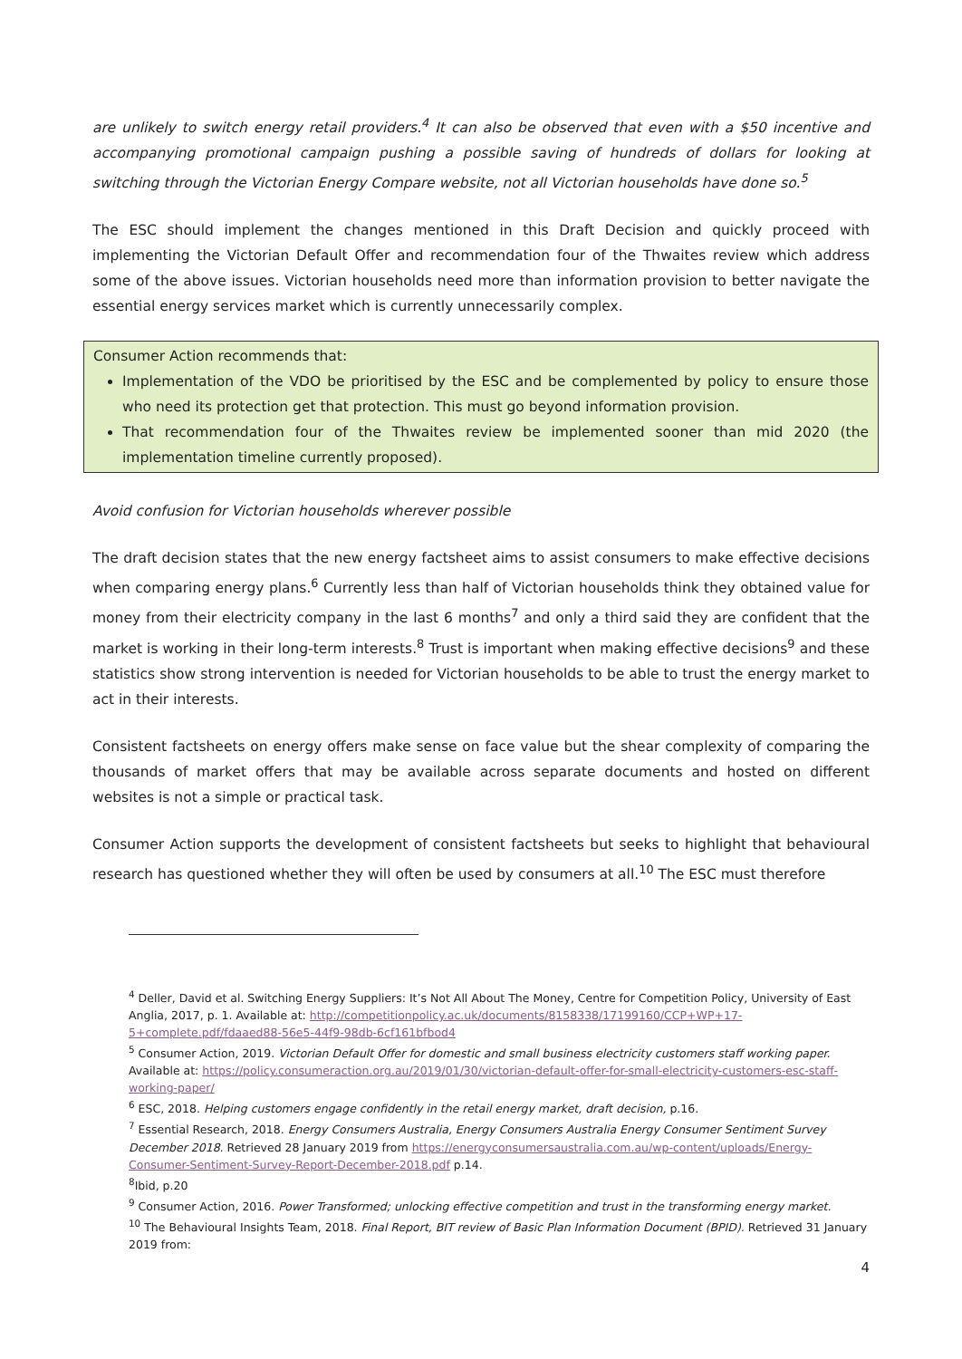are unlikely to switch energy retail providers.<sup>4</sup> It can also be observed that even with a $50 incentive and accompanying promotional campaign pushing a possible saving of hundreds of dollars for looking at switching through the Victorian Energy Compare website, not all Victorian households have done so.<sup>5</sup>
The ESC should implement the changes mentioned in this Draft Decision and quickly proceed with implementing the Victorian Default Offer and recommendation four of the Thwaites review which address some of the above issues. Victorian households need more than information provision to better navigate the essential energy services market which is currently unnecessarily complex.
Consumer Action recommends that:
Implementation of the VDO be prioritised by the ESC and be complemented by policy to ensure those who need its protection get that protection. This must go beyond information provision.
That recommendation four of the Thwaites review be implemented sooner than mid 2020 (the implementation timeline currently proposed).
Avoid confusion for Victorian households wherever possible
The draft decision states that the new energy factsheet aims to assist consumers to make effective decisions when comparing energy plans.<sup>6</sup> Currently less than half of Victorian households think they obtained value for money from their electricity company in the last 6 months<sup>7</sup> and only a third said they are confident that the market is working in their long-term interests.<sup>8</sup> Trust is important when making effective decisions<sup>9</sup> and these statistics show strong intervention is needed for Victorian households to be able to trust the energy market to act in their interests.
Consistent factsheets on energy offers make sense on face value but the shear complexity of comparing the thousands of market offers that may be available across separate documents and hosted on different websites is not a simple or practical task.
Consumer Action supports the development of consistent factsheets but seeks to highlight that behavioural research has questioned whether they will often be used by consumers at all.<sup>10</sup> The ESC must therefore
<sup>4</sup> Deller, David et al. Switching Energy Suppliers: It’s Not All About The Money, Centre for Competition Policy, University of East Anglia, 2017, p. 1. Available at: http://competitionpolicy.ac.uk/documents/8158338/17199160/CCP+WP+17-5+complete.pdf/fdaaed88-56e5-44f9-98db-6cf161bfbod4
<sup>5</sup> Consumer Action, 2019. Victorian Default Offer for domestic and small business electricity customers staff working paper. Available at: https://policy.consumeraction.org.au/2019/01/30/victorian-default-offer-for-small-electricity-customers-esc-staff-working-paper/
<sup>6</sup> ESC, 2018. Helping customers engage confidently in the retail energy market, draft decision, p.16.
<sup>7</sup> Essential Research, 2018. Energy Consumers Australia, Energy Consumers Australia Energy Consumer Sentiment Survey December 2018. Retrieved 28 January 2019 from https://energyconsumersaustralia.com.au/wp-content/uploads/Energy-Consumer-Sentiment-Survey-Report-December-2018.pdf p.14.
<sup>8</sup> Ibid, p.20
<sup>9</sup> Consumer Action, 2016. Power Transformed; unlocking effective competition and trust in the transforming energy market.
<sup>10</sup> The Behavioural Insights Team, 2018. Final Report, BIT review of Basic Plan Information Document (BPID). Retrieved 31 January 2019 from:
4